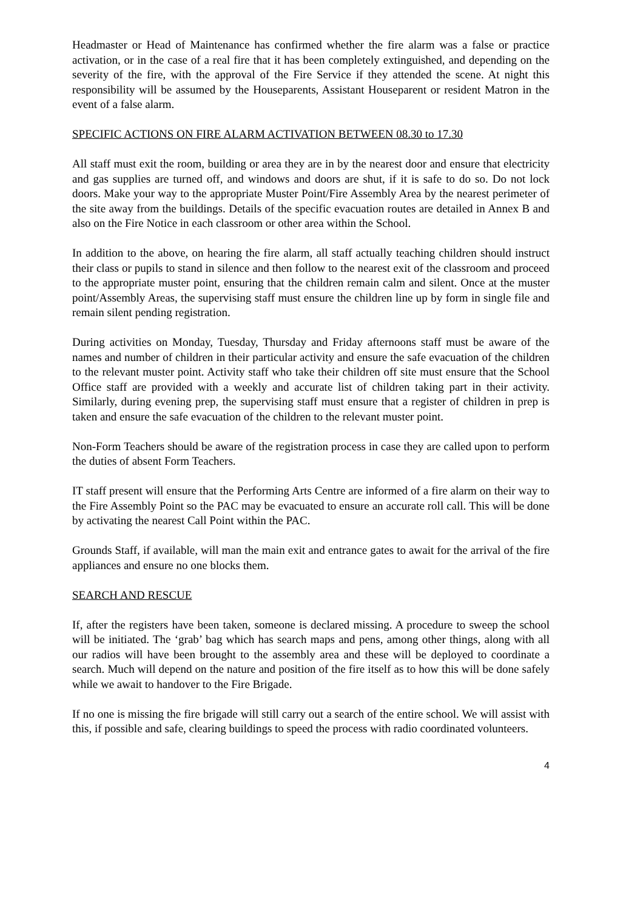Headmaster or Head of Maintenance has confirmed whether the fire alarm was a false or practice activation, or in the case of a real fire that it has been completely extinguished, and depending on the severity of the fire, with the approval of the Fire Service if they attended the scene. At night this responsibility will be assumed by the Houseparents, Assistant Houseparent or resident Matron in the event of a false alarm.
SPECIFIC ACTIONS ON FIRE ALARM ACTIVATION BETWEEN 08.30 to 17.30
All staff must exit the room, building or area they are in by the nearest door and ensure that electricity and gas supplies are turned off, and windows and doors are shut, if it is safe to do so. Do not lock doors. Make your way to the appropriate Muster Point/Fire Assembly Area by the nearest perimeter of the site away from the buildings. Details of the specific evacuation routes are detailed in Annex B and also on the Fire Notice in each classroom or other area within the School.
In addition to the above, on hearing the fire alarm, all staff actually teaching children should instruct their class or pupils to stand in silence and then follow to the nearest exit of the classroom and proceed to the appropriate muster point, ensuring that the children remain calm and silent. Once at the muster point/Assembly Areas, the supervising staff must ensure the children line up by form in single file and remain silent pending registration.
During activities on Monday, Tuesday, Thursday and Friday afternoons staff must be aware of the names and number of children in their particular activity and ensure the safe evacuation of the children to the relevant muster point. Activity staff who take their children off site must ensure that the School Office staff are provided with a weekly and accurate list of children taking part in their activity. Similarly, during evening prep, the supervising staff must ensure that a register of children in prep is taken and ensure the safe evacuation of the children to the relevant muster point.
Non-Form Teachers should be aware of the registration process in case they are called upon to perform the duties of absent Form Teachers.
IT staff present will ensure that the Performing Arts Centre are informed of a fire alarm on their way to the Fire Assembly Point so the PAC may be evacuated to ensure an accurate roll call. This will be done by activating the nearest Call Point within the PAC.
Grounds Staff, if available, will man the main exit and entrance gates to await for the arrival of the fire appliances and ensure no one blocks them.
SEARCH AND RESCUE
If, after the registers have been taken, someone is declared missing. A procedure to sweep the school will be initiated. The ‘grab’ bag which has search maps and pens, among other things, along with all our radios will have been brought to the assembly area and these will be deployed to coordinate a search. Much will depend on the nature and position of the fire itself as to how this will be done safely while we await to handover to the Fire Brigade.
If no one is missing the fire brigade will still carry out a search of the entire school. We will assist with this, if possible and safe, clearing buildings to speed the process with radio coordinated volunteers.
4